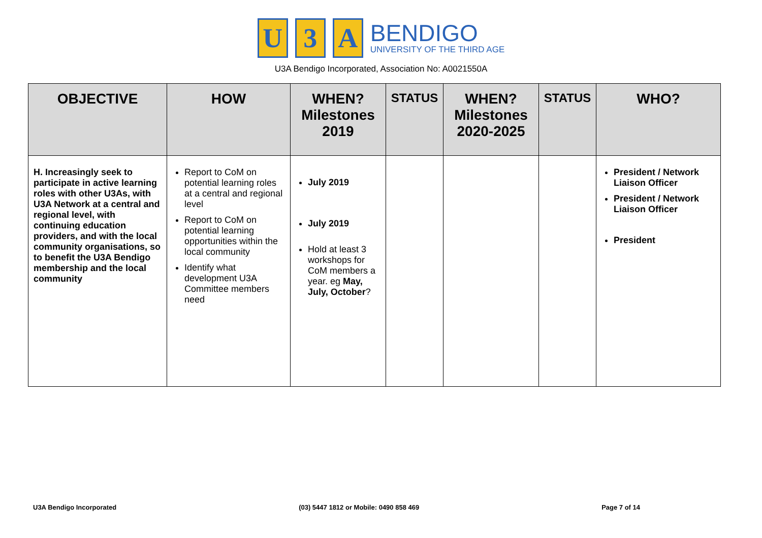U 3 A
BENDIGO
UNIVERSITY OF THE THIRD AGE
U3A Bendigo Incorporated, Association No: A0021550A
| OBJECTIVE | HOW | WHEN? Milestones 2019 | STATUS | WHEN? Milestones 2020-2025 | STATUS | WHO? |
| --- | --- | --- | --- | --- | --- | --- |
| H. Increasingly seek to participate in active learning roles with other U3As, with U3A Network at a central and regional level, with continuing education providers, and with the local community organisations, so to benefit the U3A Bendigo membership and the local community | Report to CoM on potential learning roles at a central and regional level Report to CoM on potential learning opportunities within the local community Identify what development U3A Committee members need | July 2019 July 2019 Hold at least 3 workshops for CoM members a year. eg May, July, October ? | | | | President / Network Liaison Officer President / Network Liaison Officer President |
U3A Bendigo Incorporated (03) 5447 1812 or Mobile: 0490 858 469 Page 7 of 14